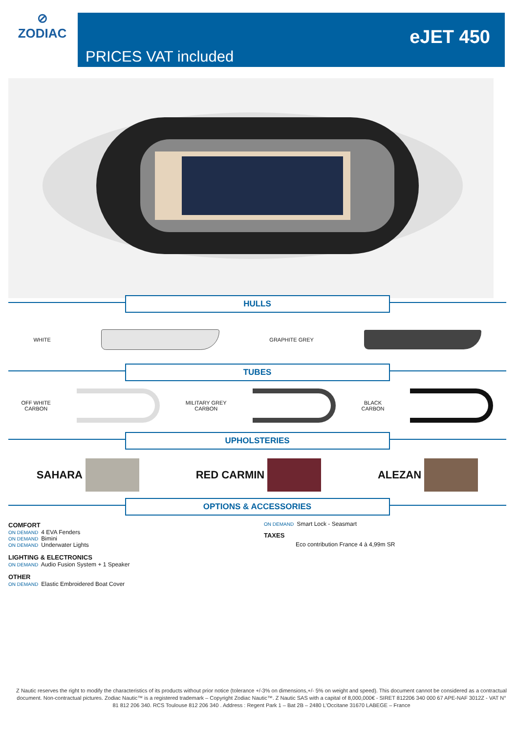⊘
ZODIAC
eJET 450
PRICES VAT included
HULLS
WHITE GRAPHITE GREY
TUBES
OFF WHITE
CARBON
MILITARY GREY
CARBON
BLACK
CARBON
UPHOLSTERIES
SAHARA RED CARMIN ALEZAN
OPTIONS & ACCESSORIES
COMFORT
ON DEMAND 4 EVA Fenders
ON DEMAND Bimini
ON DEMAND Underwater Lights
LIGHTING & ELECTRONICS
ON DEMAND Audio Fusion System + 1 Speaker
OTHER
ON DEMAND Elastic Embroidered Boat Cover
ON DEMAND Smart Lock - Seasmart
TAXES
Eco contribution France 4 à 4,99m SR
Z Nautic reserves the right to modify the characteristics of its products without prior notice (tolerance +/-3% on dimensions,+/- 5% on weight and speed). This document cannot be considered as a contractual document. Non-contractual pictures. Zodiac Nautic™ is a registered trademark – Copyright Zodiac Nautic™. Z Nautic SAS with a capital of 8,000,000€ - SIRET 812206 340 000 67 APE-NAF 3012Z - VAT N° 81 812 206 340. RCS Toulouse 812 206 340 . Address : Regent Park 1 – Bat 2B – 2480 L'Occitane 31670 LABEGE – France